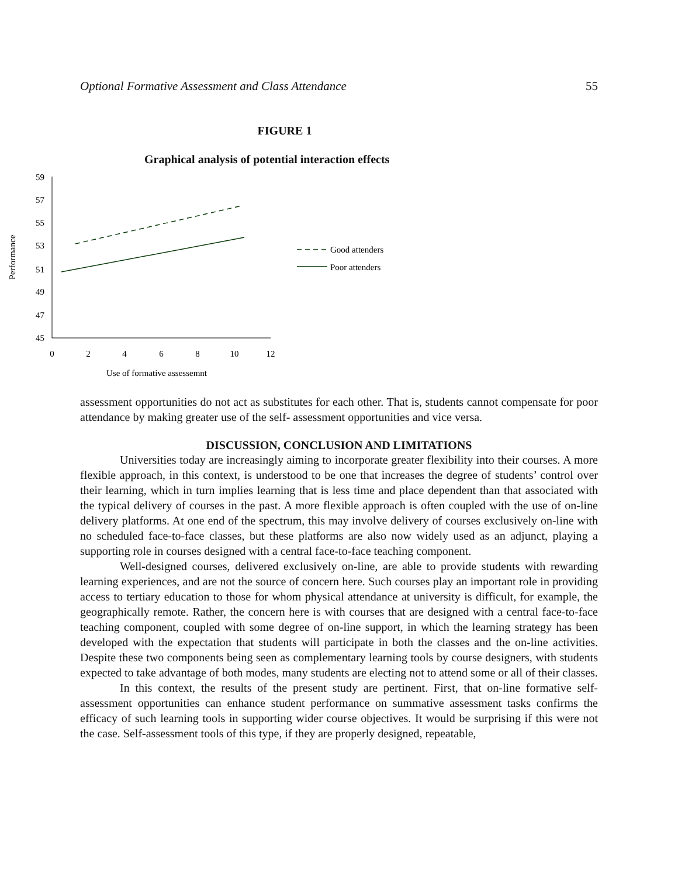Optional Formative Assessment and Class Attendance 55
FIGURE 1
Graphical analysis of potential interaction effects
59
57
55
53
51
49
47
45
0
2
4
6
8
10
12
Use of formative assessemnt
Performance
Good attenders
Poor attenders
assessment opportunities do not act as substitutes for each other. That is, students cannot compensate for poor attendance by making greater use of the self- assessment opportunities and vice versa.
DISCUSSION, CONCLUSION AND LIMITATIONS
Universities today are increasingly aiming to incorporate greater flexibility into their courses. A more flexible approach, in this context, is understood to be one that increases the degree of students’ control over their learning, which in turn implies learning that is less time and place dependent than that associated with the typical delivery of courses in the past. A more flexible approach is often coupled with the use of on-line delivery platforms. At one end of the spectrum, this may involve delivery of courses exclusively on-line with no scheduled face-to-face classes, but these platforms are also now widely used as an adjunct, playing a supporting role in courses designed with a central face-to-face teaching component.
Well-designed courses, delivered exclusively on-line, are able to provide students with rewarding learning experiences, and are not the source of concern here. Such courses play an important role in providing access to tertiary education to those for whom physical attendance at university is difficult, for example, the geographically remote. Rather, the concern here is with courses that are designed with a central face-to-face teaching component, coupled with some degree of on-line support, in which the learning strategy has been developed with the expectation that students will participate in both the classes and the on-line activities. Despite these two components being seen as complementary learning tools by course designers, with students expected to take advantage of both modes, many students are electing not to attend some or all of their classes.
In this context, the results of the present study are pertinent. First, that on-line formative self-assessment opportunities can enhance student performance on summative assessment tasks confirms the efficacy of such learning tools in supporting wider course objectives. It would be surprising if this were not the case. Self-assessment tools of this type, if they are properly designed, repeatable,